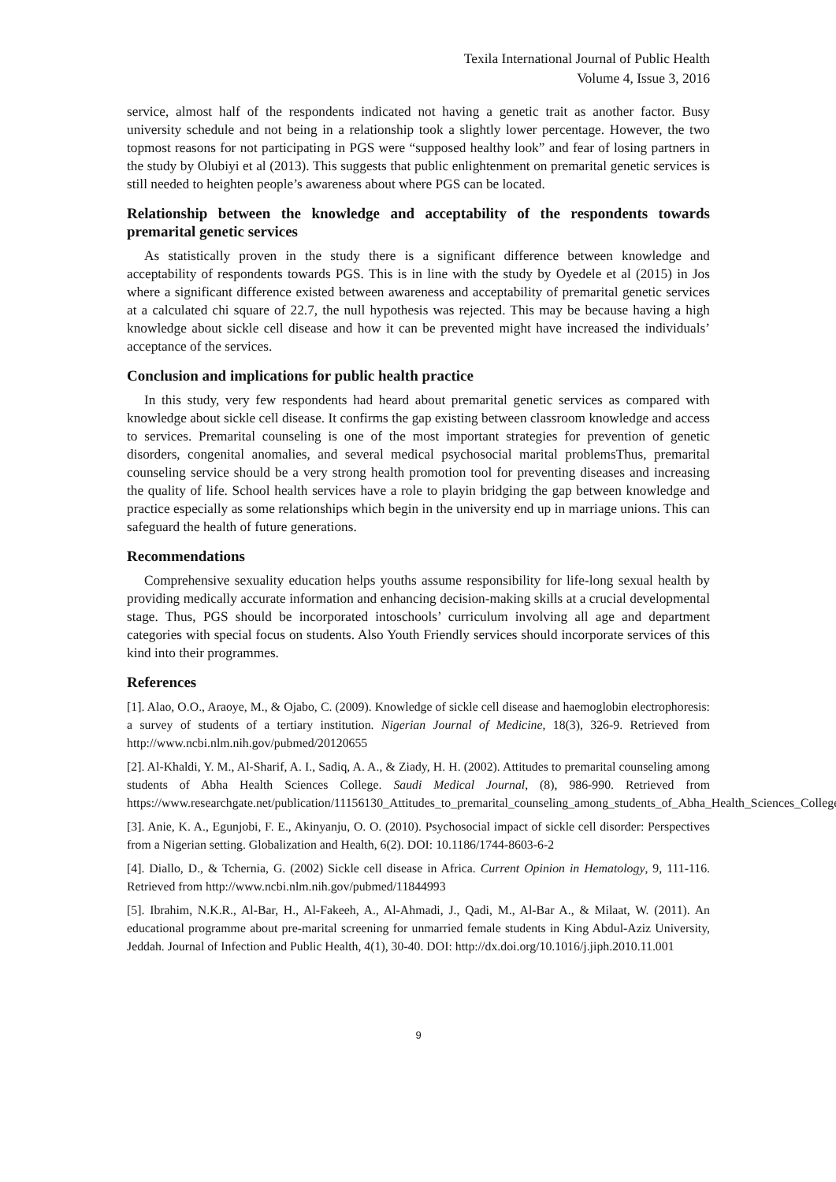Texila International Journal of Public Health
Volume 4, Issue 3, 2016
service, almost half of the respondents indicated not having a genetic trait as another factor. Busy university schedule and not being in a relationship took a slightly lower percentage. However, the two topmost reasons for not participating in PGS were “supposed healthy look” and fear of losing partners in the study by Olubiyi et al (2013). This suggests that public enlightenment on premarital genetic services is still needed to heighten people’s awareness about where PGS can be located.
Relationship between the knowledge and acceptability of the respondents towards premarital genetic services
As statistically proven in the study there is a significant difference between knowledge and acceptability of respondents towards PGS. This is in line with the study by Oyedele et al (2015) in Jos where a significant difference existed between awareness and acceptability of premarital genetic services at a calculated chi square of 22.7, the null hypothesis was rejected. This may be because having a high knowledge about sickle cell disease and how it can be prevented might have increased the individuals’ acceptance of the services.
Conclusion and implications for public health practice
In this study, very few respondents had heard about premarital genetic services as compared with knowledge about sickle cell disease. It confirms the gap existing between classroom knowledge and access to services. Premarital counseling is one of the most important strategies for prevention of genetic disorders, congenital anomalies, and several medical psychosocial marital problemsThus, premarital counseling service should be a very strong health promotion tool for preventing diseases and increasing the quality of life. School health services have a role to playin bridging the gap between knowledge and practice especially as some relationships which begin in the university end up in marriage unions. This can safeguard the health of future generations.
Recommendations
Comprehensive sexuality education helps youths assume responsibility for life-long sexual health by providing medically accurate information and enhancing decision-making skills at a crucial developmental stage. Thus, PGS should be incorporated intoschools’ curriculum involving all age and department categories with special focus on students. Also Youth Friendly services should incorporate services of this kind into their programmes.
References
[1]. Alao, O.O., Araoye, M., & Ojabo, C. (2009). Knowledge of sickle cell disease and haemoglobin electrophoresis: a survey of students of a tertiary institution. Nigerian Journal of Medicine, 18(3), 326-9. Retrieved from http://www.ncbi.nlm.nih.gov/pubmed/20120655
[2]. Al-Khaldi, Y. M., Al-Sharif, A. I., Sadiq, A. A., & Ziady, H. H. (2002). Attitudes to premarital counseling among students of Abha Health Sciences College. Saudi Medical Journal, (8), 986-990. Retrieved from https://www.researchgate.net/publication/11156130_Attitudes_to_premarital_counseling_among_students_of_Abha_Health_Sciences_College
[3]. Anie, K. A., Egunjobi, F. E., Akinyanju, O. O. (2010). Psychosocial impact of sickle cell disorder: Perspectives from a Nigerian setting. Globalization and Health, 6(2). DOI: 10.1186/1744-8603-6-2
[4]. Diallo, D., & Tchernia, G. (2002) Sickle cell disease in Africa. Current Opinion in Hematology, 9, 111-116. Retrieved from http://www.ncbi.nlm.nih.gov/pubmed/11844993
[5]. Ibrahim, N.K.R., Al-Bar, H., Al-Fakeeh, A., Al-Ahmadi, J., Qadi, M., Al-Bar A., & Milaat, W. (2011). An educational programme about pre-marital screening for unmarried female students in King Abdul-Aziz University, Jeddah. Journal of Infection and Public Health, 4(1), 30-40. DOI: http://dx.doi.org/10.1016/j.jiph.2010.11.001
9